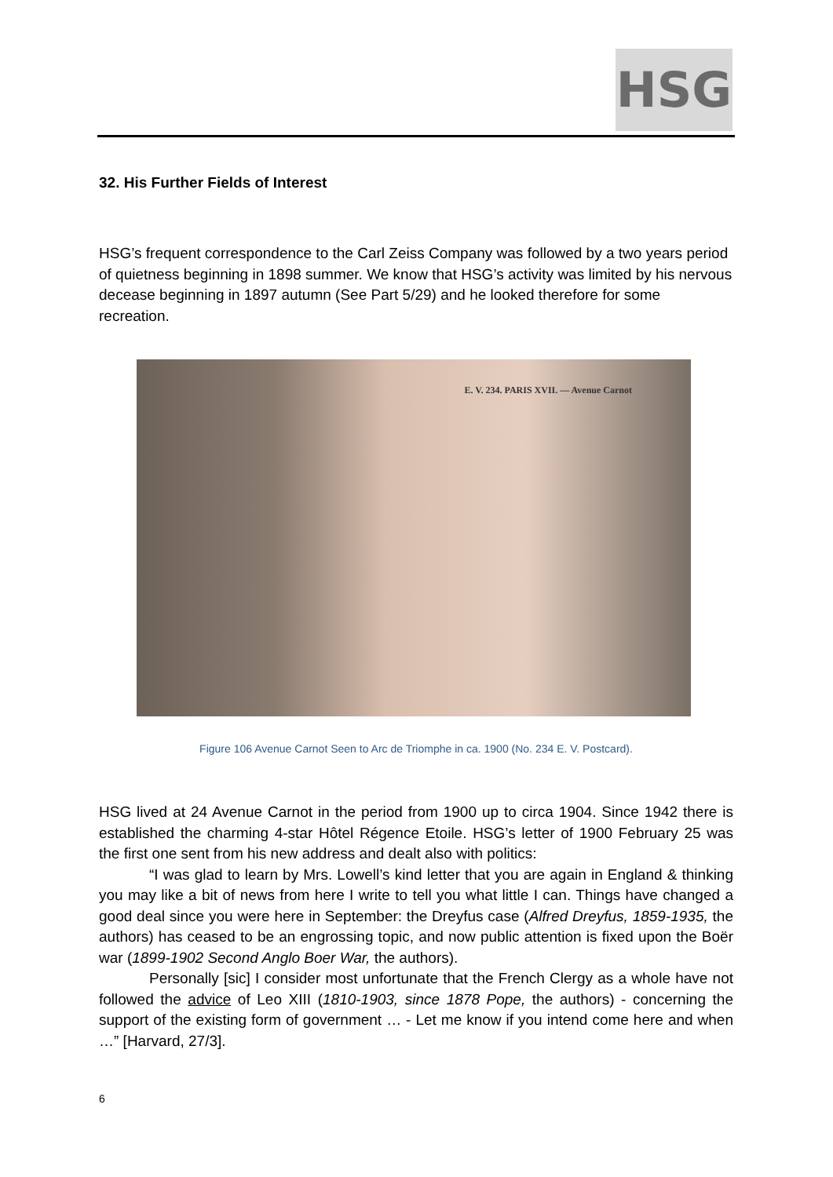HSG
32. His Further Fields of Interest
HSG’s frequent correspondence to the Carl Zeiss Company was followed by a two years period of quietness beginning in 1898 summer. We know that HSG’s activity was limited by his nervous decease beginning in 1897 autumn (See Part 5/29) and he looked therefore for some recreation.
E. V. 234. PARIS XVII. — Avenue Carnot
Figure 106 Avenue Carnot Seen to Arc de Triomphe in ca. 1900 (No. 234 E. V. Postcard).
HSG lived at 24 Avenue Carnot in the period from 1900 up to circa 1904. Since 1942 there is established the charming 4-star Hôtel Régence Etoile. HSG’s letter of 1900 February 25 was the first one sent from his new address and dealt also with politics:
“I was glad to learn by Mrs. Lowell’s kind letter that you are again in England & thinking you may like a bit of news from here I write to tell you what little I can. Things have changed a good deal since you were here in September: the Dreyfus case (Alfred Dreyfus, 1859-1935, the authors) has ceased to be an engrossing topic, and now public attention is fixed upon the Boër war (1899-1902 Second Anglo Boer War, the authors).
Personally [sic] I consider most unfortunate that the French Clergy as a whole have not followed the advice of Leo XIII (1810-1903, since 1878 Pope, the authors) - concerning the support of the existing form of government … - Let me know if you intend come here and when …” [Harvard, 27/3].
6